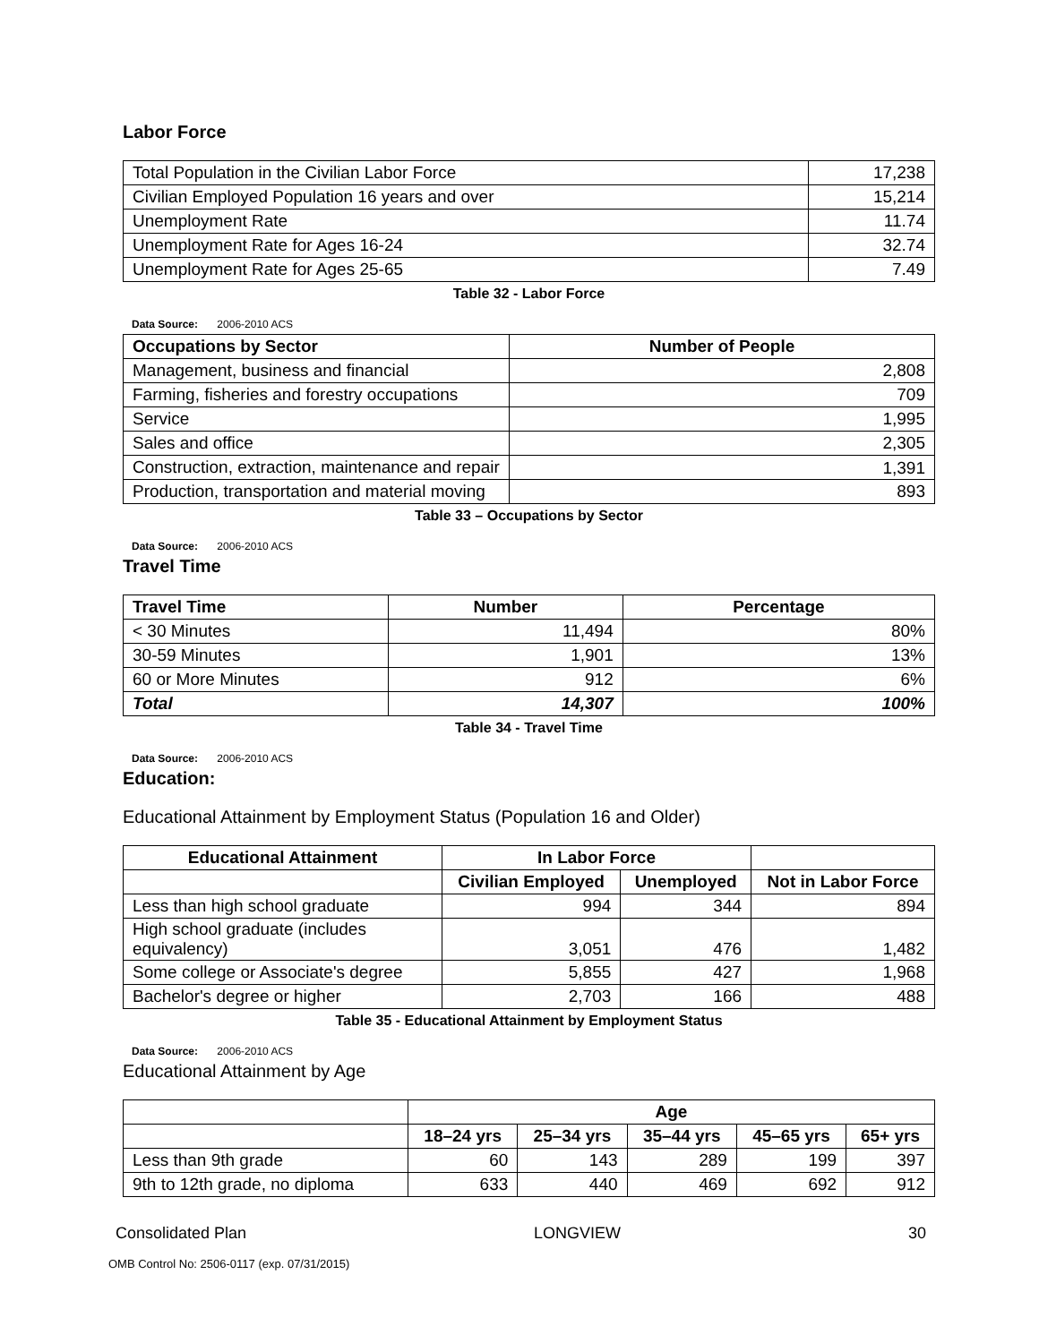Labor Force
| Total Population in the Civilian Labor Force | 17,238 |
| Civilian Employed Population 16 years and over | 15,214 |
| Unemployment Rate | 11.74 |
| Unemployment Rate for Ages 16-24 | 32.74 |
| Unemployment Rate for Ages 25-65 | 7.49 |
Table 32 - Labor Force
Data Source: 2006-2010 ACS
| Occupations by Sector | Number of People |
| --- | --- |
| Management, business and financial | 2,808 |
| Farming, fisheries and forestry occupations | 709 |
| Service | 1,995 |
| Sales and office | 2,305 |
| Construction, extraction, maintenance and repair | 1,391 |
| Production, transportation and material moving | 893 |
Table 33 – Occupations by Sector
Data Source: 2006-2010 ACS
Travel Time
| Travel Time | Number | Percentage |
| --- | --- | --- |
| < 30 Minutes | 11,494 | 80% |
| 30-59 Minutes | 1,901 | 13% |
| 60 or More Minutes | 912 | 6% |
| Total | 14,307 | 100% |
Table 34 - Travel Time
Data Source: 2006-2010 ACS
Education:
Educational Attainment by Employment Status (Population 16 and Older)
| Educational Attainment | In Labor Force | | |
| --- | --- | --- | --- |
| | Civilian Employed | Unemployed | Not in Labor Force |
| Less than high school graduate | 994 | 344 | 894 |
| High school graduate (includes equivalency) | 3,051 | 476 | 1,482 |
| Some college or Associate's degree | 5,855 | 427 | 1,968 |
| Bachelor's degree or higher | 2,703 | 166 | 488 |
Table 35 - Educational Attainment by Employment Status
Data Source: 2006-2010 ACS
Educational Attainment by Age
| | Age | | | | |
| | 18–24 yrs | 25–34 yrs | 35–44 yrs | 45–65 yrs | 65+ yrs |
| Less than 9th grade | 60 | 143 | 289 | 199 | 397 |
| 9th to 12th grade, no diploma | 633 | 440 | 469 | 692 | 912 |
Consolidated Plan LONGVIEW 30
OMB Control No: 2506-0117 (exp. 07/31/2015)